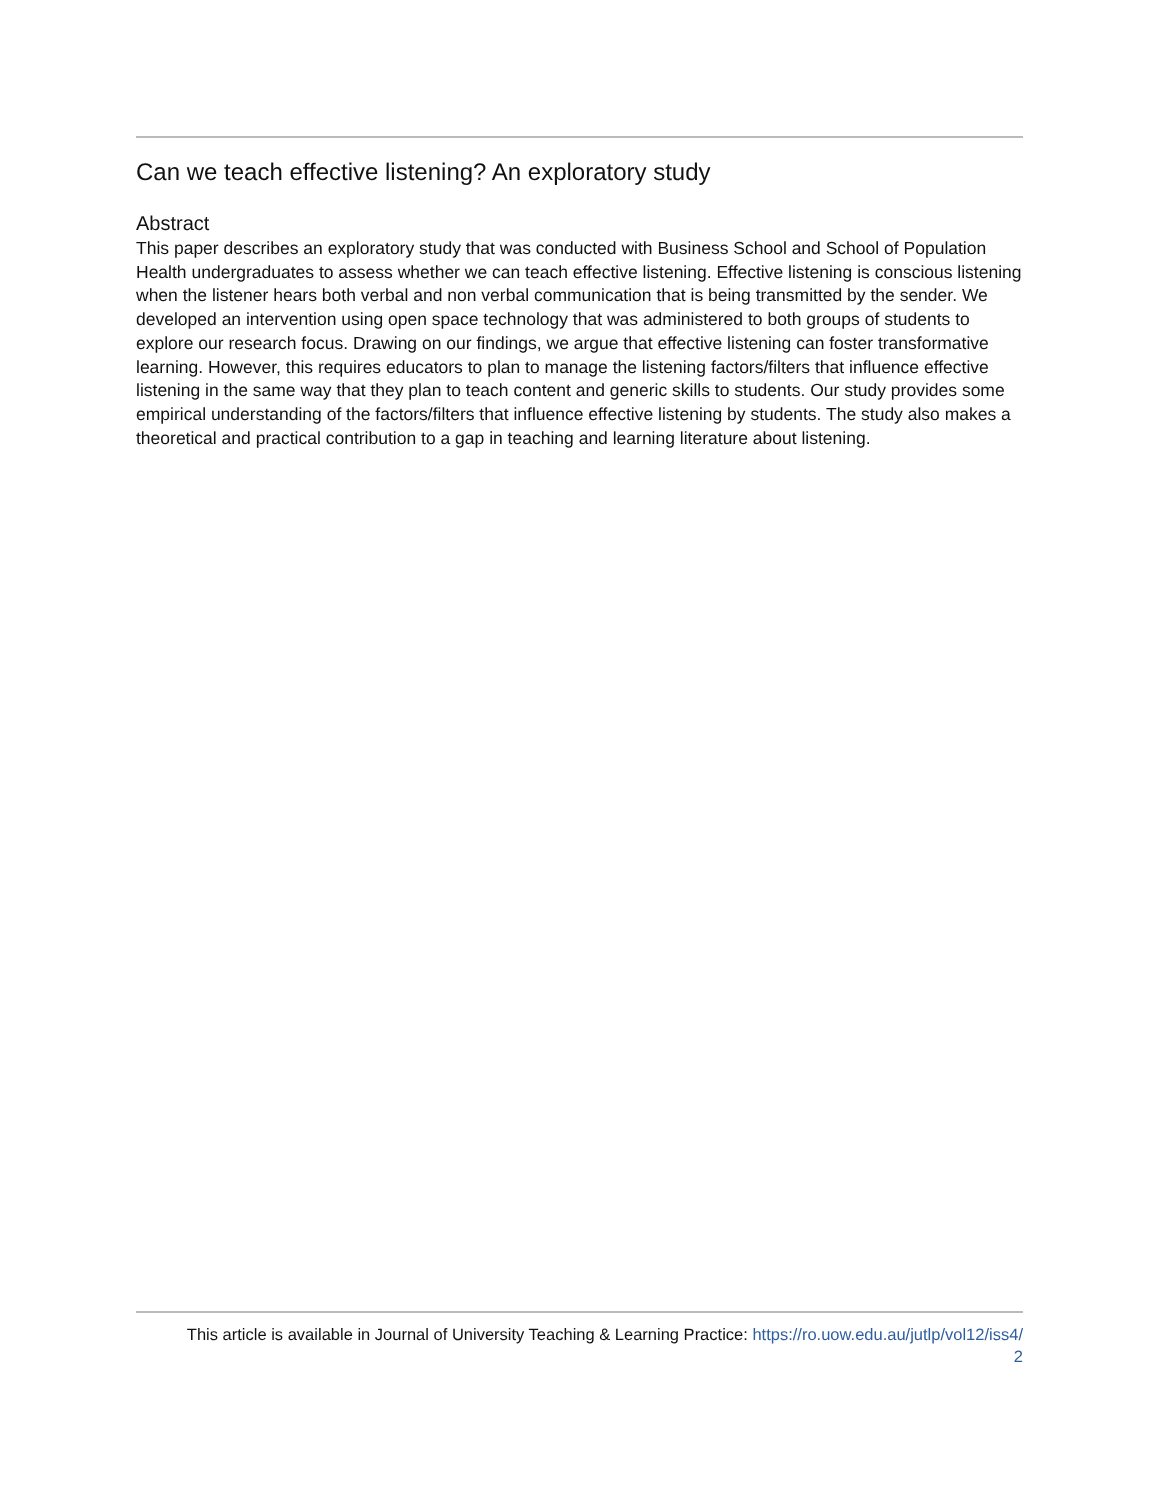Can we teach effective listening? An exploratory study
Abstract
This paper describes an exploratory study that was conducted with Business School and School of Population Health undergraduates to assess whether we can teach effective listening. Effective listening is conscious listening when the listener hears both verbal and non verbal communication that is being transmitted by the sender. We developed an intervention using open space technology that was administered to both groups of students to explore our research focus. Drawing on our findings, we argue that effective listening can foster transformative learning. However, this requires educators to plan to manage the listening factors/filters that influence effective listening in the same way that they plan to teach content and generic skills to students. Our study provides some empirical understanding of the factors/filters that influence effective listening by students. The study also makes a theoretical and practical contribution to a gap in teaching and learning literature about listening.
This article is available in Journal of University Teaching & Learning Practice: https://ro.uow.edu.au/jutlp/vol12/iss4/
2